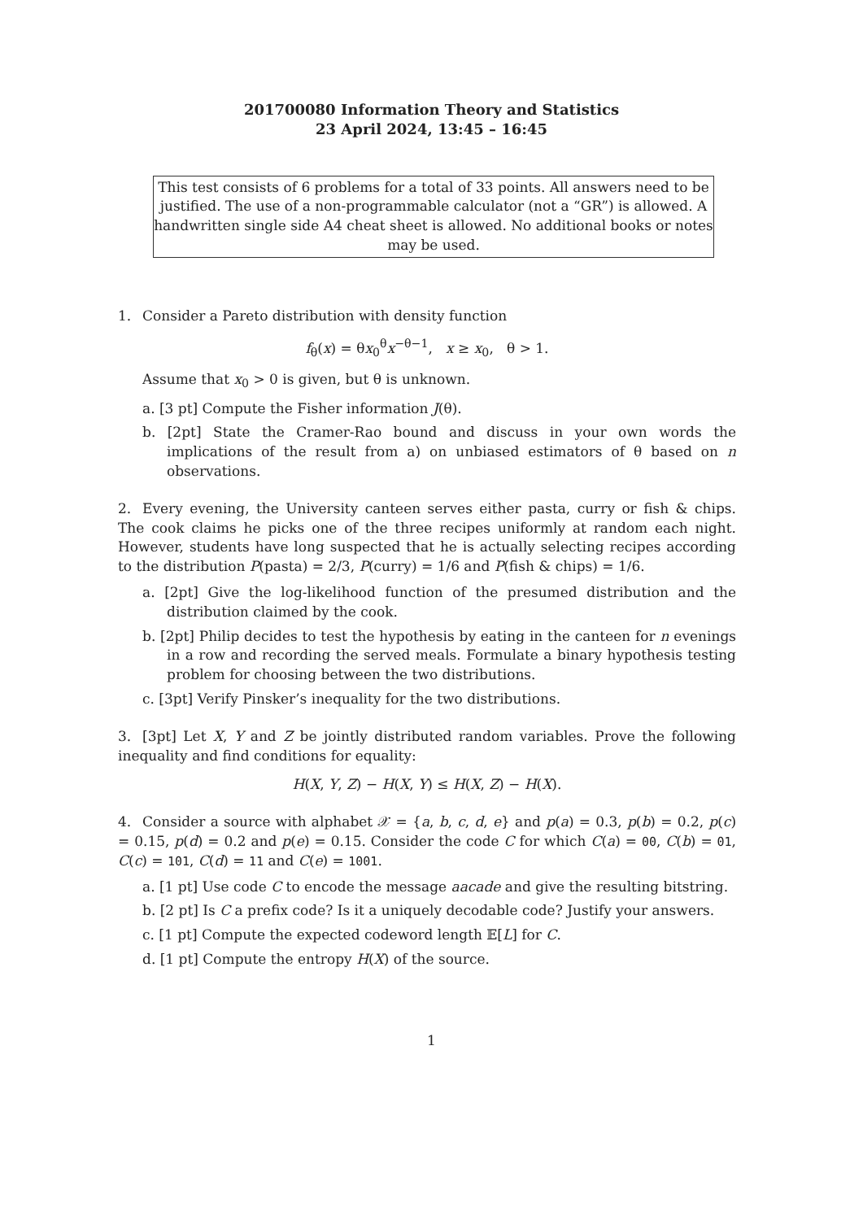201700080 Information Theory and Statistics
23 April 2024, 13:45 – 16:45
This test consists of 6 problems for a total of 33 points. All answers need to be justified. The use of a non-programmable calculator (not a “GR”) is allowed. A handwritten single side A4 cheat sheet is allowed. No additional books or notes may be used.
1. Consider a Pareto distribution with density function
f<sub>θ</sub>(x) = θx<sub>0</sub><sup>θ</sup>x<sup>−θ−1</sup>, x ≥ x<sub>0</sub>, θ > 1.
Assume that x<sub>0</sub> > 0 is given, but θ is unknown.
a. [3 pt] Compute the Fisher information J(θ).
b. [2pt] State the Cramer-Rao bound and discuss in your own words the implications of the result from a) on unbiased estimators of θ based on n observations.
2. Every evening, the University canteen serves either pasta, curry or fish & chips. The cook claims he picks one of the three recipes uniformly at random each night. However, students have long suspected that he is actually selecting recipes according to the distribution P(pasta) = 2/3, P(curry) = 1/6 and P(fish & chips) = 1/6.
a. [2pt] Give the log-likelihood function of the presumed distribution and the distribution claimed by the cook.
b. [2pt] Philip decides to test the hypothesis by eating in the canteen for n evenings in a row and recording the served meals. Formulate a binary hypothesis testing problem for choosing between the two distributions.
c. [3pt] Verify Pinsker’s inequality for the two distributions.
3. [3pt] Let X, Y and Z be jointly distributed random variables. Prove the following inequality and find conditions for equality:
H(X, Y, Z) − H(X, Y) ≤ H(X, Z) − H(X).
4. Consider a source with alphabet 𝒳 = {a, b, c, d, e} and p(a) = 0.3, p(b) = 0.2, p(c) = 0.15, p(d) = 0.2 and p(e) = 0.15. Consider the code C for which C(a) = 00, C(b) = 01, C(c) = 101, C(d) = 11 and C(e) = 1001.
a. [1 pt] Use code C to encode the message aacade and give the resulting bitstring.
b. [2 pt] Is C a prefix code? Is it a uniquely decodable code? Justify your answers.
c. [1 pt] Compute the expected codeword length 𝔼[L] for C.
d. [1 pt] Compute the entropy H(X) of the source.
1